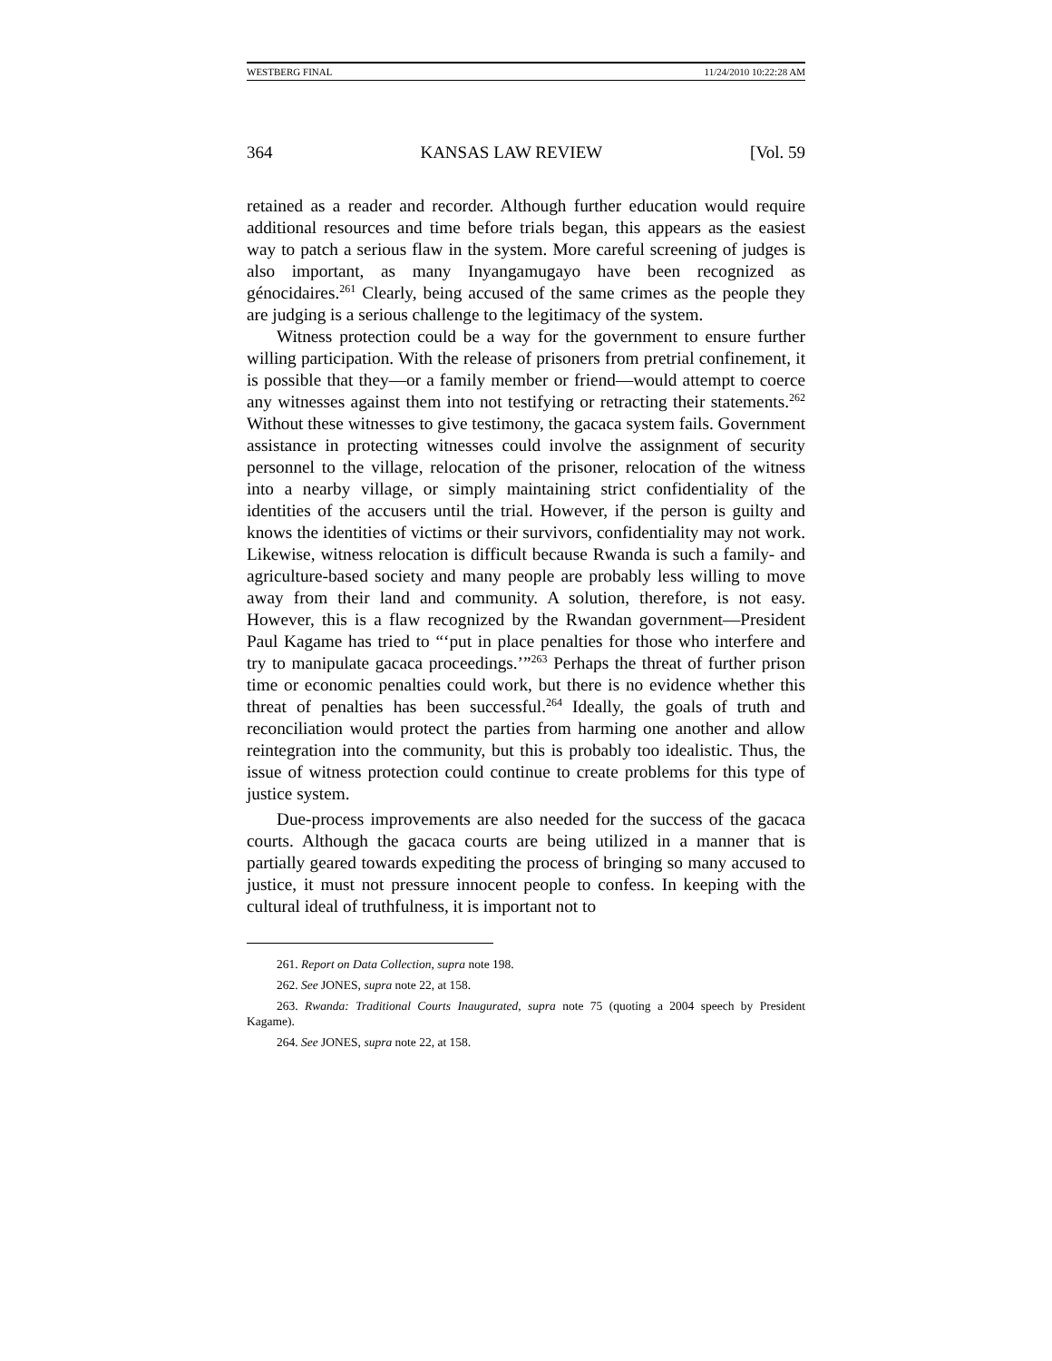WESTBERG FINAL 11/24/2010 10:22:28 AM
364 KANSAS LAW REVIEW [Vol. 59
retained as a reader and recorder. Although further education would require additional resources and time before trials began, this appears as the easiest way to patch a serious flaw in the system. More careful screening of judges is also important, as many Inyangamugayo have been recognized as génocidaires.<sup>261</sup> Clearly, being accused of the same crimes as the people they are judging is a serious challenge to the legitimacy of the system.
Witness protection could be a way for the government to ensure further willing participation. With the release of prisoners from pretrial confinement, it is possible that they—or a family member or friend—would attempt to coerce any witnesses against them into not testifying or retracting their statements.<sup>262</sup> Without these witnesses to give testimony, the gacaca system fails. Government assistance in protecting witnesses could involve the assignment of security personnel to the village, relocation of the prisoner, relocation of the witness into a nearby village, or simply maintaining strict confidentiality of the identities of the accusers until the trial. However, if the person is guilty and knows the identities of victims or their survivors, confidentiality may not work. Likewise, witness relocation is difficult because Rwanda is such a family- and agriculture-based society and many people are probably less willing to move away from their land and community. A solution, therefore, is not easy. However, this is a flaw recognized by the Rwandan government—President Paul Kagame has tried to “‘put in place penalties for those who interfere and try to manipulate gacaca proceedings.’”<sup>263</sup> Perhaps the threat of further prison time or economic penalties could work, but there is no evidence whether this threat of penalties has been successful.<sup>264</sup> Ideally, the goals of truth and reconciliation would protect the parties from harming one another and allow reintegration into the community, but this is probably too idealistic. Thus, the issue of witness protection could continue to create problems for this type of justice system.
Due-process improvements are also needed for the success of the gacaca courts. Although the gacaca courts are being utilized in a manner that is partially geared towards expediting the process of bringing so many accused to justice, it must not pressure innocent people to confess. In keeping with the cultural ideal of truthfulness, it is important not to
261. Report on Data Collection, supra note 198.
262. See JONES, supra note 22, at 158.
263. Rwanda: Traditional Courts Inaugurated, supra note 75 (quoting a 2004 speech by President Kagame).
264. See JONES, supra note 22, at 158.